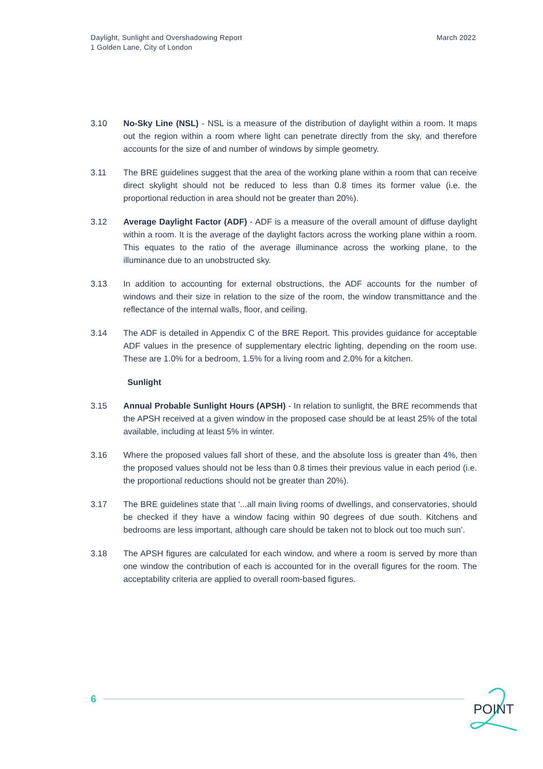Daylight, Sunlight and Overshadowing Report
1 Golden Lane, City of London
March 2022
3.10 No-Sky Line (NSL) - NSL is a measure of the distribution of daylight within a room. It maps out the region within a room where light can penetrate directly from the sky, and therefore accounts for the size of and number of windows by simple geometry.
3.11 The BRE guidelines suggest that the area of the working plane within a room that can receive direct skylight should not be reduced to less than 0.8 times its former value (i.e. the proportional reduction in area should not be greater than 20%).
3.12 Average Daylight Factor (ADF) - ADF is a measure of the overall amount of diffuse daylight within a room. It is the average of the daylight factors across the working plane within a room. This equates to the ratio of the average illuminance across the working plane, to the illuminance due to an unobstructed sky.
3.13 In addition to accounting for external obstructions, the ADF accounts for the number of windows and their size in relation to the size of the room, the window transmittance and the reflectance of the internal walls, floor, and ceiling.
3.14 The ADF is detailed in Appendix C of the BRE Report. This provides guidance for acceptable ADF values in the presence of supplementary electric lighting, depending on the room use. These are 1.0% for a bedroom, 1.5% for a living room and 2.0% for a kitchen.
Sunlight
3.15 Annual Probable Sunlight Hours (APSH) - In relation to sunlight, the BRE recommends that the APSH received at a given window in the proposed case should be at least 25% of the total available, including at least 5% in winter.
3.16 Where the proposed values fall short of these, and the absolute loss is greater than 4%, then the proposed values should not be less than 0.8 times their previous value in each period (i.e. the proportional reductions should not be greater than 20%).
3.17 The BRE guidelines state that ‘...all main living rooms of dwellings, and conservatories, should be checked if they have a window facing within 90 degrees of due south. Kitchens and bedrooms are less important, although care should be taken not to block out too much sun’.
3.18 The APSH figures are calculated for each window, and where a room is served by more than one window the contribution of each is accounted for in the overall figures for the room. The acceptability criteria are applied to overall room-based figures.
6
POINT